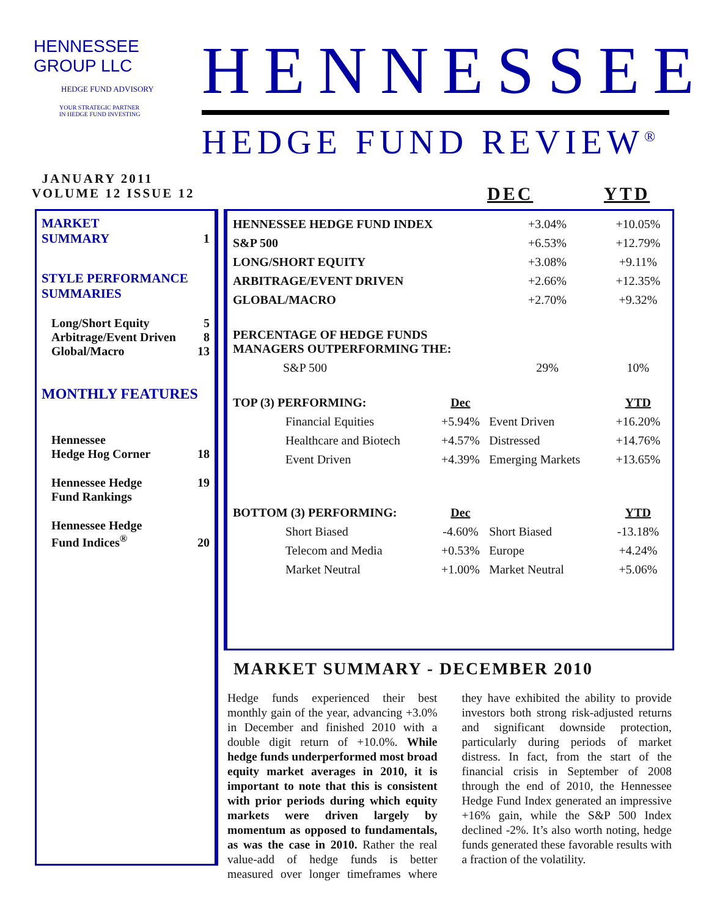HENNESSEE GROUP LLC
HEDGE FUND ADVISORY
YOUR STRATEGIC PARTNER
IN HEDGE FUND INVESTING
HENNESSEE
HEDGE FUND REVIEW<sup>®</sup>
JANUARY 2011
VOLUME 12 ISSUE 12
DEC YTD
MARKET
SUMMARY 1
STYLE PERFORMANCE
SUMMARIES
Long/Short Equity 5
Arbitrage/Event Driven 8
Global/Macro 13
MONTHLY FEATURES
Hennessee
Hedge Hog Corner 18
Hennessee Hedge
Fund Rankings 19
Hennessee Hedge
Fund Indices<sup>®</sup> 20
| HENNESSEE HEDGE FUND INDEX | | | +3.04% | +10.05% |
| S&P 500 | | | +6.53% | +12.79% |
| LONG/SHORT EQUITY | | | +3.08% | +9.11% |
| ARBITRAGE/EVENT DRIVEN | | | +2.66% | +12.35% |
| GLOBAL/MACRO | | | +2.70% | +9.32% |
| PERCENTAGE OF HEDGE FUNDS MANAGERS OUTPERFORMING THE: | | | | |
| S&P 500 | | | 29% | 10% |
| TOP (3) PERFORMING: | | Dec | | YTD |
| | Financial Equities | +5.94% | Event Driven | +16.20% |
| | Healthcare and Biotech | +4.57% | Distressed | +14.76% |
| | Event Driven | +4.39% | Emerging Markets | +13.65% |
| BOTTOM (3) PERFORMING: | | Dec | | YTD |
| | Short Biased | -4.60% | Short Biased | -13.18% |
| | Telecom and Media | +0.53% | Europe | +4.24% |
| | Market Neutral | +1.00% | Market Neutral | +5.06% |
MARKET SUMMARY - DECEMBER 2010
Hedge funds experienced their best monthly gain of the year, advancing +3.0% in December and finished 2010 with a double digit return of +10.0%. While hedge funds underperformed most broad equity market averages in 2010, it is important to note that this is consistent with prior periods during which equity markets were driven largely by momentum as opposed to fundamentals, as was the case in 2010. Rather the real value-add of hedge funds is better measured over longer timeframes where they have exhibited the ability to provide investors both strong risk-adjusted returns and significant downside protection, particularly during periods of market distress. In fact, from the start of the financial crisis in September of 2008 through the end of 2010, the Hennessee Hedge Fund Index generated an impressive +16% gain, while the S&P 500 Index declined -2%. It’s also worth noting, hedge funds generated these favorable results with a fraction of the volatility.